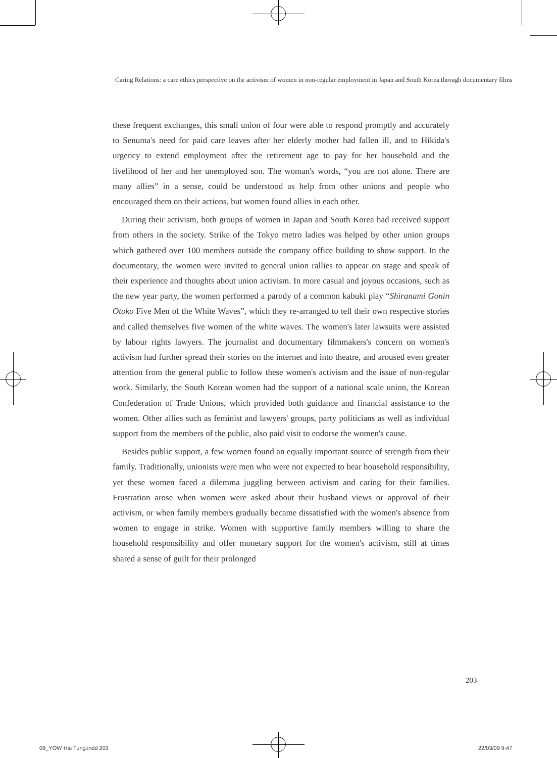Caring Relations: a care ethics perspective on the activism of women in non-regular employment in Japan and South Korea through documentary films
these frequent exchanges, this small union of four were able to respond promptly and accurately to Senuma's need for paid care leaves after her elderly mother had fallen ill, and to Hikida's urgency to extend employment after the retirement age to pay for her household and the livelihood of her and her unemployed son. The woman's words, “you are not alone. There are many allies” in a sense, could be understood as help from other unions and people who encouraged them on their actions, but women found allies in each other.
During their activism, both groups of women in Japan and South Korea had received support from others in the society. Strike of the Tokyo metro ladies was helped by other union groups which gathered over 100 members outside the company office building to show support. In the documentary, the women were invited to general union rallies to appear on stage and speak of their experience and thoughts about union activism. In more casual and joyous occasions, such as the new year party, the women performed a parody of a common kabuki play “Shiranami Gonin Otoko Five Men of the White Waves”, which they re-arranged to tell their own respective stories and called themselves five women of the white waves. The women's later lawsuits were assisted by labour rights lawyers. The journalist and documentary filmmakers's concern on women's activism had further spread their stories on the internet and into theatre, and aroused even greater attention from the general public to follow these women's activism and the issue of non-regular work. Similarly, the South Korean women had the support of a national scale union, the Korean Confederation of Trade Unions, which provided both guidance and financial assistance to the women. Other allies such as feminist and lawyers' groups, party politicians as well as individual support from the members of the public, also paid visit to endorse the women's cause.
Besides public support, a few women found an equally important source of strength from their family. Traditionally, unionists were men who were not expected to bear household responsibility, yet these women faced a dilemma juggling between activism and caring for their families. Frustration arose when women were asked about their husband views or approval of their activism, or when family members gradually became dissatisfied with the women's absence from women to engage in strike. Women with supportive family members willing to share the household responsibility and offer monetary support for the women's activism, still at times shared a sense of guilt for their prolonged
203
09_YOW Hiu Tung.indd 203 22/03/09 9:47